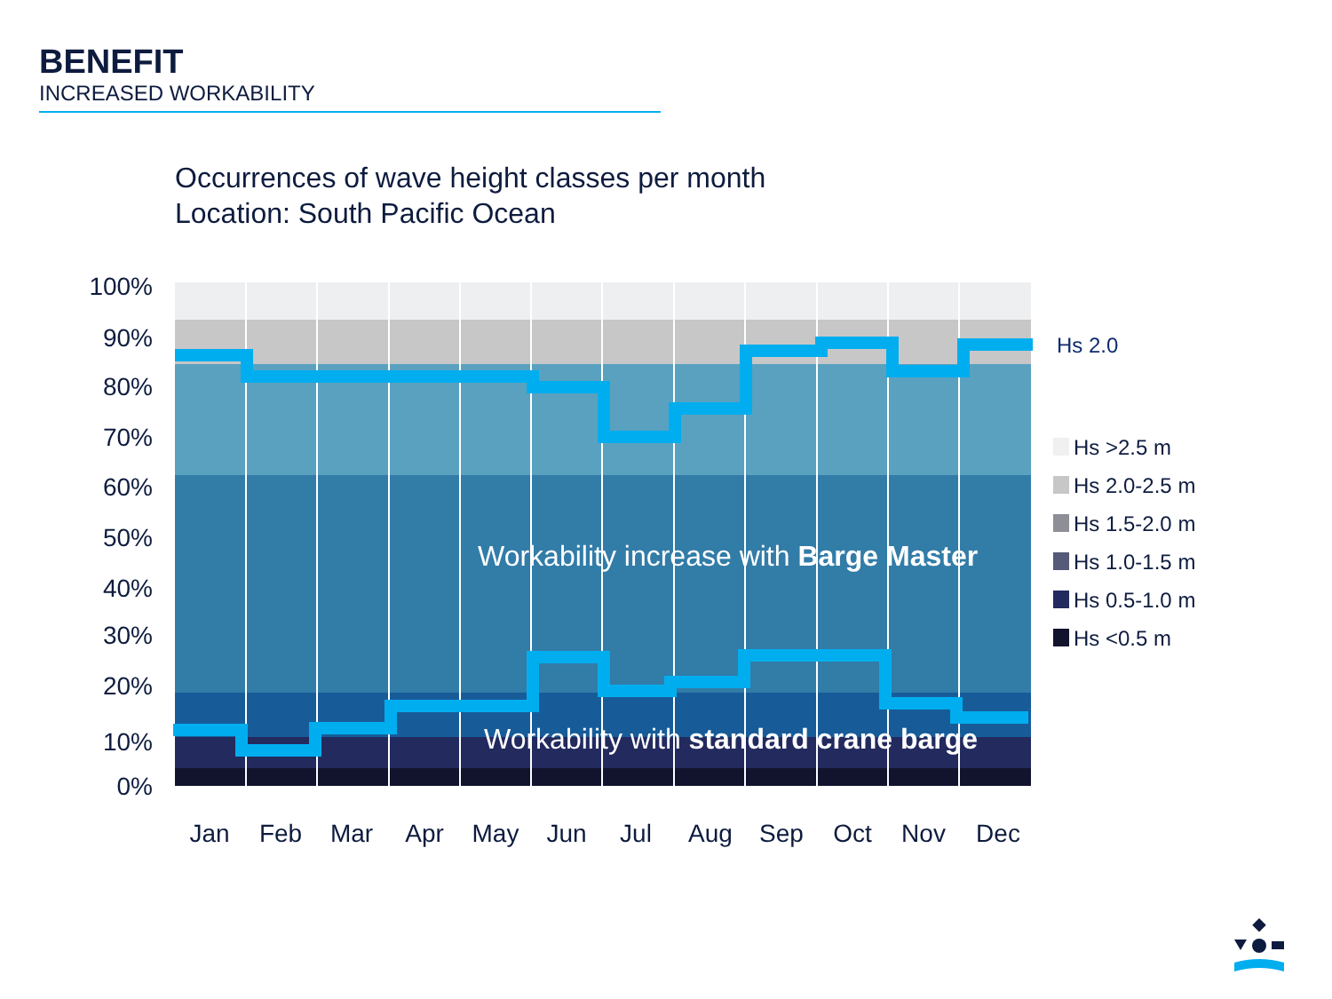BENEFIT
INCREASED WORKABILITY
Occurrences of wave height classes per month
Location: South Pacific Ocean
Workability increase with Barge Master
Workability with standard crane barge
100%
90%
80%
70%
60%
50%
40%
30%
20%
10%
0%
Jan
Feb
Mar
Apr
May
Jun
Jul
Aug
Sep
Oct
Nov
Dec
Hs 2.0
Hs >2.5 m
Hs 2.0-2.5 m
Hs 1.5-2.0 m
Hs 1.0-1.5 m
Hs 0.5-1.0 m
Hs <0.5 m